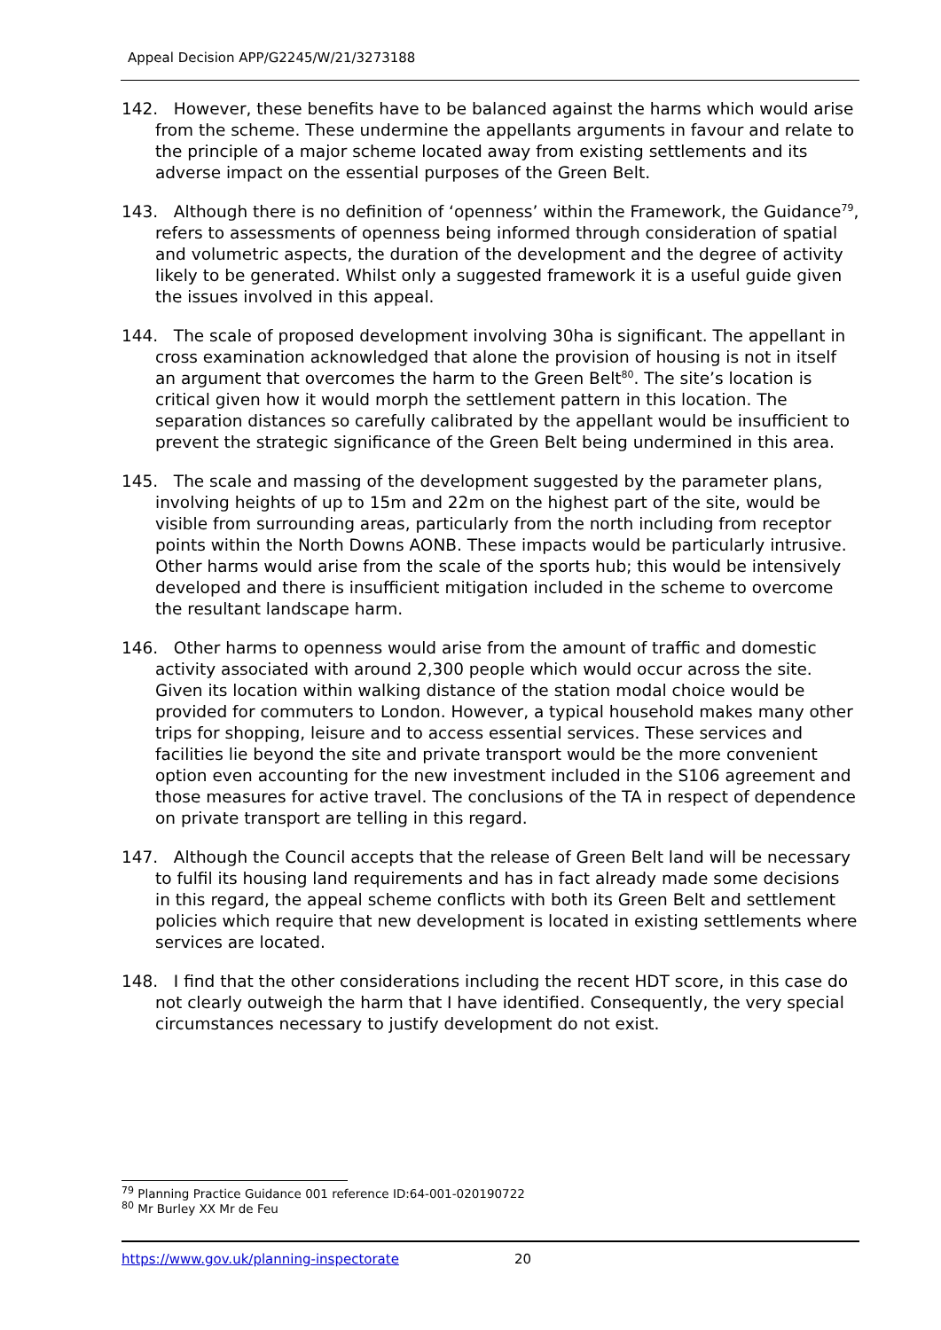Appeal Decision APP/G2245/W/21/3273188
142. However, these benefits have to be balanced against the harms which would arise from the scheme. These undermine the appellants arguments in favour and relate to the principle of a major scheme located away from existing settlements and its adverse impact on the essential purposes of the Green Belt.
143. Although there is no definition of ‘openness’ within the Framework, the Guidance<sup>79</sup>, refers to assessments of openness being informed through consideration of spatial and volumetric aspects, the duration of the development and the degree of activity likely to be generated. Whilst only a suggested framework it is a useful guide given the issues involved in this appeal.
144. The scale of proposed development involving 30ha is significant. The appellant in cross examination acknowledged that alone the provision of housing is not in itself an argument that overcomes the harm to the Green Belt<sup>80</sup>. The site’s location is critical given how it would morph the settlement pattern in this location. The separation distances so carefully calibrated by the appellant would be insufficient to prevent the strategic significance of the Green Belt being undermined in this area.
145. The scale and massing of the development suggested by the parameter plans, involving heights of up to 15m and 22m on the highest part of the site, would be visible from surrounding areas, particularly from the north including from receptor points within the North Downs AONB. These impacts would be particularly intrusive. Other harms would arise from the scale of the sports hub; this would be intensively developed and there is insufficient mitigation included in the scheme to overcome the resultant landscape harm.
146. Other harms to openness would arise from the amount of traffic and domestic activity associated with around 2,300 people which would occur across the site. Given its location within walking distance of the station modal choice would be provided for commuters to London. However, a typical household makes many other trips for shopping, leisure and to access essential services. These services and facilities lie beyond the site and private transport would be the more convenient option even accounting for the new investment included in the S106 agreement and those measures for active travel. The conclusions of the TA in respect of dependence on private transport are telling in this regard.
147. Although the Council accepts that the release of Green Belt land will be necessary to fulfil its housing land requirements and has in fact already made some decisions in this regard, the appeal scheme conflicts with both its Green Belt and settlement policies which require that new development is located in existing settlements where services are located.
148. I find that the other considerations including the recent HDT score, in this case do not clearly outweigh the harm that I have identified. Consequently, the very special circumstances necessary to justify development do not exist.
<sup>79</sup> Planning Practice Guidance 001 reference ID:64-001-020190722
<sup>80</sup> Mr Burley XX Mr de Feu
https://www.gov.uk/planning-inspectorate 20